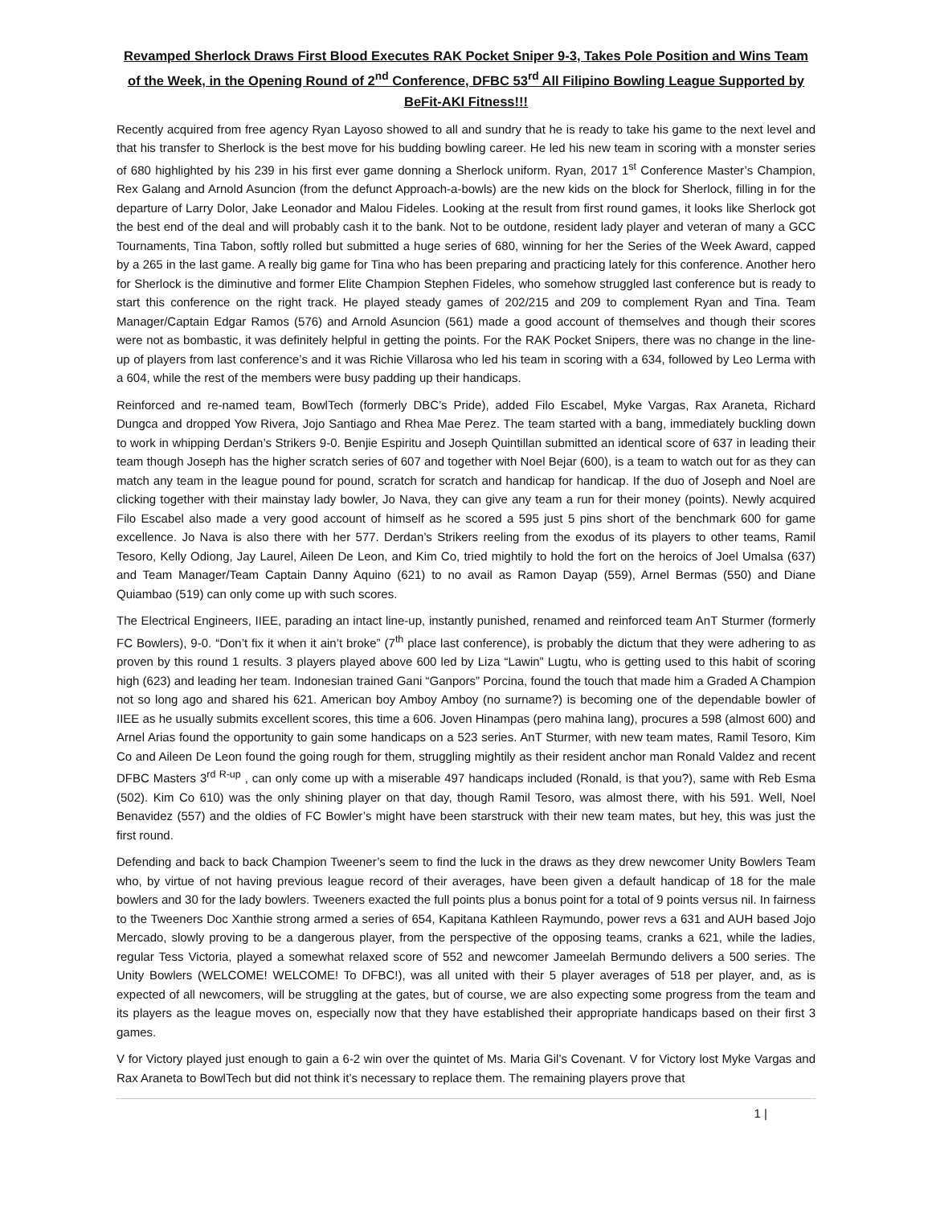Revamped Sherlock Draws First Blood Executes RAK Pocket Sniper 9-3, Takes Pole Position and Wins Team of the Week, in the Opening Round of 2<sup>nd</sup> Conference, DFBC 53<sup>rd</sup> All Filipino Bowling League Supported by BeFit-AKI Fitness!!!
Recently acquired from free agency Ryan Layoso showed to all and sundry that he is ready to take his game to the next level and that his transfer to Sherlock is the best move for his budding bowling career. He led his new team in scoring with a monster series of 680 highlighted by his 239 in his first ever game donning a Sherlock uniform. Ryan, 2017 1<sup>st</sup> Conference Master’s Champion, Rex Galang and Arnold Asuncion (from the defunct Approach-a-bowls) are the new kids on the block for Sherlock, filling in for the departure of Larry Dolor, Jake Leonador and Malou Fideles. Looking at the result from first round games, it looks like Sherlock got the best end of the deal and will probably cash it to the bank. Not to be outdone, resident lady player and veteran of many a GCC Tournaments, Tina Tabon, softly rolled but submitted a huge series of 680, winning for her the Series of the Week Award, capped by a 265 in the last game. A really big game for Tina who has been preparing and practicing lately for this conference. Another hero for Sherlock is the diminutive and former Elite Champion Stephen Fideles, who somehow struggled last conference but is ready to start this conference on the right track. He played steady games of 202/215 and 209 to complement Ryan and Tina. Team Manager/Captain Edgar Ramos (576) and Arnold Asuncion (561) made a good account of themselves and though their scores were not as bombastic, it was definitely helpful in getting the points. For the RAK Pocket Snipers, there was no change in the line-up of players from last conference’s and it was Richie Villarosa who led his team in scoring with a 634, followed by Leo Lerma with a 604, while the rest of the members were busy padding up their handicaps.
Reinforced and re-named team, BowlTech (formerly DBC’s Pride), added Filo Escabel, Myke Vargas, Rax Araneta, Richard Dungca and dropped Yow Rivera, Jojo Santiago and Rhea Mae Perez. The team started with a bang, immediately buckling down to work in whipping Derdan’s Strikers 9-0. Benjie Espiritu and Joseph Quintillan submitted an identical score of 637 in leading their team though Joseph has the higher scratch series of 607 and together with Noel Bejar (600), is a team to watch out for as they can match any team in the league pound for pound, scratch for scratch and handicap for handicap. If the duo of Joseph and Noel are clicking together with their mainstay lady bowler, Jo Nava, they can give any team a run for their money (points). Newly acquired Filo Escabel also made a very good account of himself as he scored a 595 just 5 pins short of the benchmark 600 for game excellence. Jo Nava is also there with her 577. Derdan’s Strikers reeling from the exodus of its players to other teams, Ramil Tesoro, Kelly Odiong, Jay Laurel, Aileen De Leon, and Kim Co, tried mightily to hold the fort on the heroics of Joel Umalsa (637) and Team Manager/Team Captain Danny Aquino (621) to no avail as Ramon Dayap (559), Arnel Bermas (550) and Diane Quiambao (519) can only come up with such scores.
The Electrical Engineers, IIEE, parading an intact line-up, instantly punished, renamed and reinforced team AnT Sturmer (formerly FC Bowlers), 9-0. “Don’t fix it when it ain’t broke” (7<sup>th</sup> place last conference), is probably the dictum that they were adhering to as proven by this round 1 results. 3 players played above 600 led by Liza “Lawin” Lugtu, who is getting used to this habit of scoring high (623) and leading her team. Indonesian trained Gani “Ganpors” Porcina, found the touch that made him a Graded A Champion not so long ago and shared his 621. American boy Amboy Amboy (no surname?) is becoming one of the dependable bowler of IIEE as he usually submits excellent scores, this time a 606. Joven Hinampas (pero mahina lang), procures a 598 (almost 600) and Arnel Arias found the opportunity to gain some handicaps on a 523 series. AnT Sturmer, with new team mates, Ramil Tesoro, Kim Co and Aileen De Leon found the going rough for them, struggling mightily as their resident anchor man Ronald Valdez and recent DFBC Masters 3<sup>rd R-up</sup> , can only come up with a miserable 497 handicaps included (Ronald, is that you?), same with Reb Esma (502). Kim Co 610) was the only shining player on that day, though Ramil Tesoro, was almost there, with his 591. Well, Noel Benavidez (557) and the oldies of FC Bowler’s might have been starstruck with their new team mates, but hey, this was just the first round.
Defending and back to back Champion Tweener’s seem to find the luck in the draws as they drew newcomer Unity Bowlers Team who, by virtue of not having previous league record of their averages, have been given a default handicap of 18 for the male bowlers and 30 for the lady bowlers. Tweeners exacted the full points plus a bonus point for a total of 9 points versus nil. In fairness to the Tweeners Doc Xanthie strong armed a series of 654, Kapitana Kathleen Raymundo, power revs a 631 and AUH based Jojo Mercado, slowly proving to be a dangerous player, from the perspective of the opposing teams, cranks a 621, while the ladies, regular Tess Victoria, played a somewhat relaxed score of 552 and newcomer Jameelah Bermundo delivers a 500 series. The Unity Bowlers (WELCOME! WELCOME! To DFBC!), was all united with their 5 player averages of 518 per player, and, as is expected of all newcomers, will be struggling at the gates, but of course, we are also expecting some progress from the team and its players as the league moves on, especially now that they have established their appropriate handicaps based on their first 3 games.
V for Victory played just enough to gain a 6-2 win over the quintet of Ms. Maria Gil’s Covenant. V for Victory lost Myke Vargas and Rax Araneta to BowlTech but did not think it’s necessary to replace them. The remaining players prove that
1 |